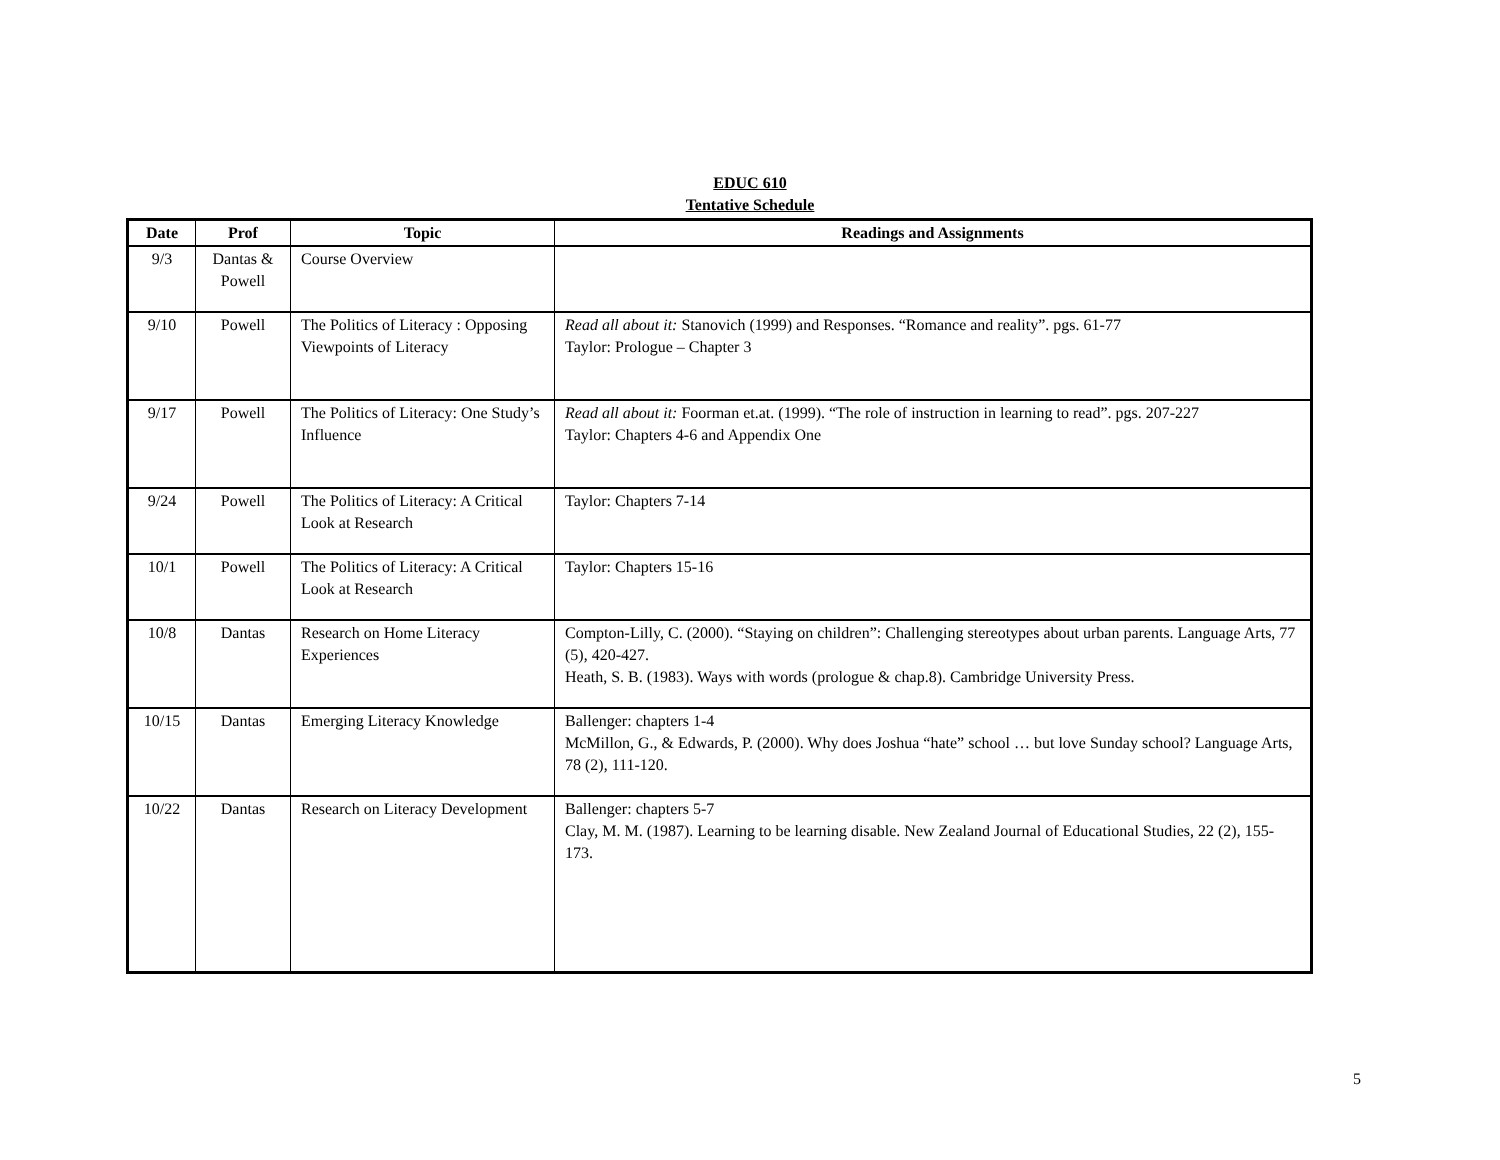EDUC 610
Tentative Schedule
| Date | Prof | Topic | Readings and Assignments |
| --- | --- | --- | --- |
| 9/3 | Dantas & Powell | Course Overview | |
| 9/10 | Powell | The Politics of Literacy : Opposing Viewpoints of Literacy | Read all about it: Stanovich (1999) and Responses. “Romance and reality”. pgs. 61-77 Taylor: Prologue – Chapter 3 |
| 9/17 | Powell | The Politics of Literacy: One Study’s Influence | Read all about it: Foorman et.at. (1999). “The role of instruction in learning to read”. pgs. 207-227 Taylor: Chapters 4-6 and Appendix One |
| 9/24 | Powell | The Politics of Literacy: A Critical Look at Research | Taylor: Chapters 7-14 |
| 10/1 | Powell | The Politics of Literacy: A Critical Look at Research | Taylor: Chapters 15-16 |
| 10/8 | Dantas | Research on Home Literacy Experiences | Compton-Lilly, C. (2000). “Staying on children”: Challenging stereotypes about urban parents. Language Arts, 77 (5), 420-427. Heath, S. B. (1983). Ways with words (prologue & chap.8). Cambridge University Press. |
| 10/15 | Dantas | Emerging Literacy Knowledge | Ballenger: chapters 1-4 McMillon, G., & Edwards, P. (2000). Why does Joshua “hate” school … but love Sunday school? Language Arts, 78 (2), 111-120. |
| 10/22 | Dantas | Research on Literacy Development | Ballenger: chapters 5-7 Clay, M. M. (1987). Learning to be learning disable. New Zealand Journal of Educational Studies, 22 (2), 155-173. |
5